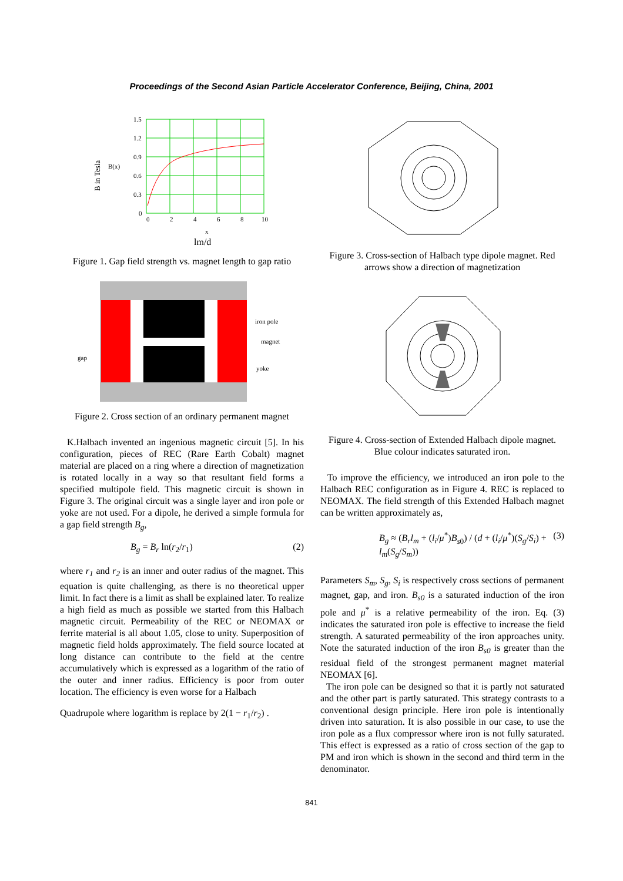Proceedings of the Second Asian Particle Accelerator Conference, Beijing, China, 2001
B in Tesla
B(x)
1.5
1.2
0.9
0.6
0.3
0
0
2
4
6
8
10
x
lm/d
Figure 1. Gap field strength vs. magnet length to gap ratio
iron pole
magnet
gap
yoke
Figure 2. Cross section of an ordinary permanent magnet
K.Halbach invented an ingenious magnetic circuit [5]. In his configuration, pieces of REC (Rare Earth Cobalt) magnet material are placed on a ring where a direction of magnetization is rotated locally in a way so that resultant field forms a specified multipole field. This magnetic circuit is shown in Figure 3. The original circuit was a single layer and iron pole or yoke are not used. For a dipole, he derived a simple formula for a gap field strength B<sub>g</sub>,
B<sub>g</sub> = B<sub>r</sub> ln(r<sub>2</sub>/r<sub>1</sub>) (2)
where r<sub>1</sub> and r<sub>2</sub> is an inner and outer radius of the magnet. This equation is quite challenging, as there is no theoretical upper limit. In fact there is a limit as shall be explained later. To realize a high field as much as possible we started from this Halbach magnetic circuit. Permeability of the REC or NEOMAX or ferrite material is all about 1.05, close to unity. Superposition of magnetic field holds approximately. The field source located at long distance can contribute to the field at the centre accumulatively which is expressed as a logarithm of the ratio of the outer and inner radius. Efficiency is poor from outer location. The efficiency is even worse for a Halbach
Quadrupole where logarithm is replace by 2(1 − r<sub>1</sub>/r<sub>2</sub>) .
Figure 3. Cross-section of Halbach type dipole magnet. Red arrows show a direction of magnetization
Figure 4. Cross-section of Extended Halbach dipole magnet. Blue colour indicates saturated iron.
To improve the efficiency, we introduced an iron pole to the Halbach REC configuration as in Figure 4. REC is replaced to NEOMAX. The field strength of this Extended Halbach magnet can be written approximately as,
B<sub>g</sub> ≈ (B<sub>r</sub>l<sub>m</sub> + (l<sub>i</sub>/μ<sup>*</sup>)B<sub>s0</sub>) / (d + (l<sub>i</sub>/μ<sup>*</sup>)(S<sub>g</sub>/S<sub>i</sub>) + l<sub>m</sub>(S<sub>g</sub>/S<sub>m</sub>)) (3)
Parameters S<sub>m</sub>, S<sub>g</sub>, S<sub>i</sub> is respectively cross sections of permanent magnet, gap, and iron. B<sub>s0</sub> is a saturated induction of the iron pole and μ<sup>*</sup> is a relative permeability of the iron. Eq. (3) indicates the saturated iron pole is effective to increase the field strength. A saturated permeability of the iron approaches unity. Note the saturated induction of the iron B<sub>s0</sub> is greater than the residual field of the strongest permanent magnet material NEOMAX [6].
The iron pole can be designed so that it is partly not saturated and the other part is partly saturated. This strategy contrasts to a conventional design principle. Here iron pole is intentionally driven into saturation. It is also possible in our case, to use the iron pole as a flux compressor where iron is not fully saturated. This effect is expressed as a ratio of cross section of the gap to PM and iron which is shown in the second and third term in the denominator.
841